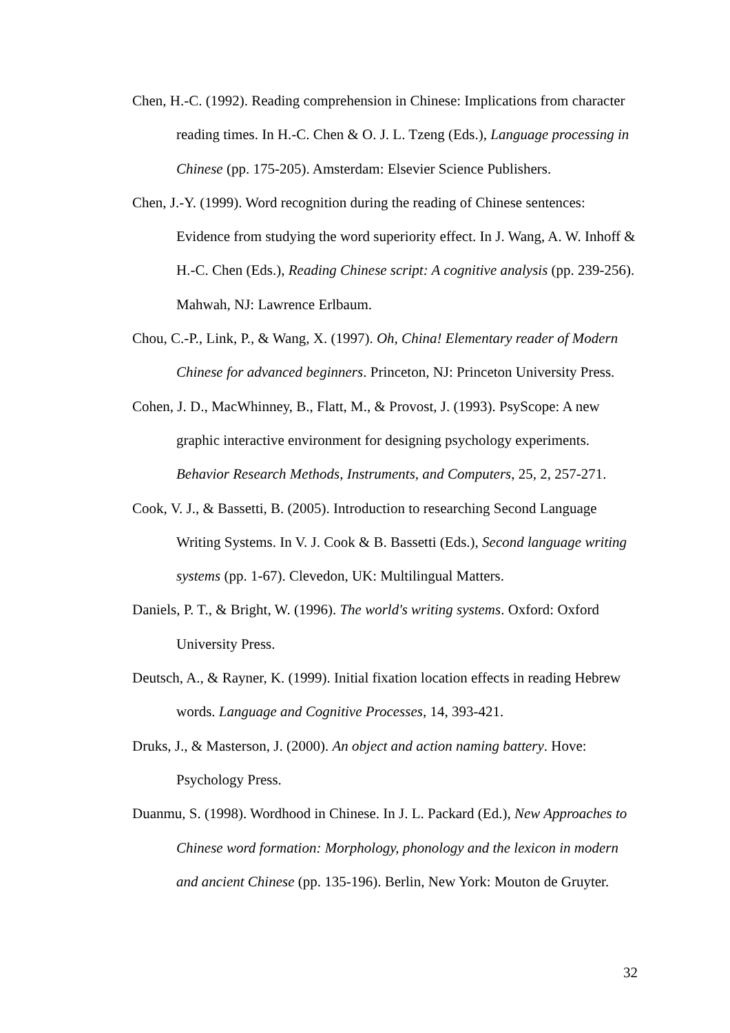Chen, H.-C. (1992). Reading comprehension in Chinese: Implications from character reading times. In H.-C. Chen & O. J. L. Tzeng (Eds.), Language processing in Chinese (pp. 175-205). Amsterdam: Elsevier Science Publishers.
Chen, J.-Y. (1999). Word recognition during the reading of Chinese sentences: Evidence from studying the word superiority effect. In J. Wang, A. W. Inhoff & H.-C. Chen (Eds.), Reading Chinese script: A cognitive analysis (pp. 239-256). Mahwah, NJ: Lawrence Erlbaum.
Chou, C.-P., Link, P., & Wang, X. (1997). Oh, China! Elementary reader of Modern Chinese for advanced beginners. Princeton, NJ: Princeton University Press.
Cohen, J. D., MacWhinney, B., Flatt, M., & Provost, J. (1993). PsyScope: A new graphic interactive environment for designing psychology experiments. Behavior Research Methods, Instruments, and Computers, 25, 2, 257-271.
Cook, V. J., & Bassetti, B. (2005). Introduction to researching Second Language Writing Systems. In V. J. Cook & B. Bassetti (Eds.), Second language writing systems (pp. 1-67). Clevedon, UK: Multilingual Matters.
Daniels, P. T., & Bright, W. (1996). The world's writing systems. Oxford: Oxford University Press.
Deutsch, A., & Rayner, K. (1999). Initial fixation location effects in reading Hebrew words. Language and Cognitive Processes, 14, 393-421.
Druks, J., & Masterson, J. (2000). An object and action naming battery. Hove: Psychology Press.
Duanmu, S. (1998). Wordhood in Chinese. In J. L. Packard (Ed.), New Approaches to Chinese word formation: Morphology, phonology and the lexicon in modern and ancient Chinese (pp. 135-196). Berlin, New York: Mouton de Gruyter.
32